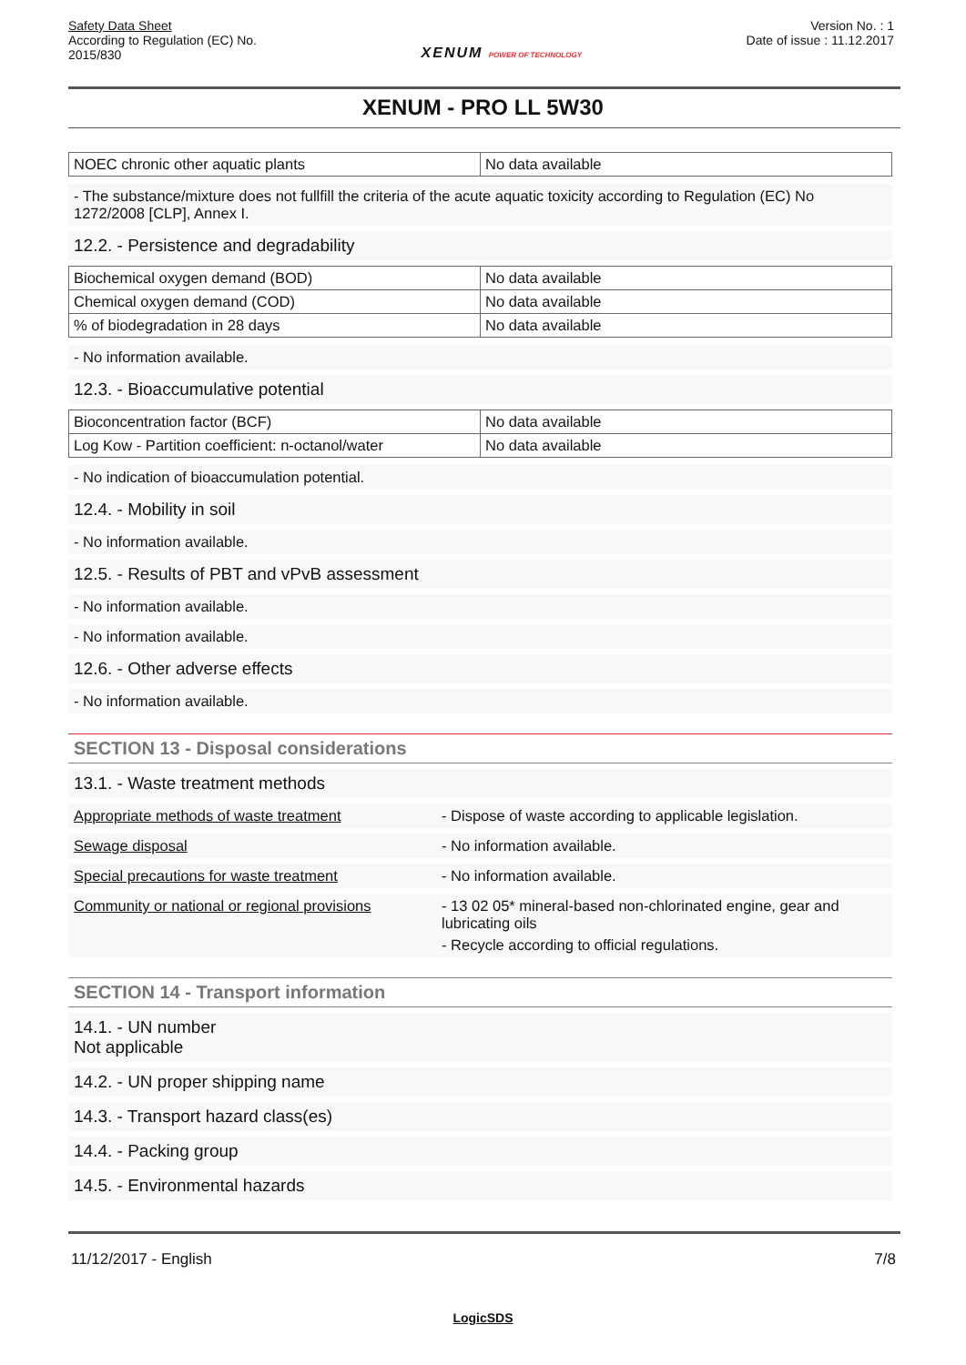Safety Data Sheet
According to Regulation (EC) No.
2015/830
XENUM POWER OF TECHNOLOGY
Version No. : 1
Date of issue : 11.12.2017
XENUM - PRO LL 5W30
| NOEC chronic other aquatic plants | No data available |
- The substance/mixture does not fullfill the criteria of the acute aquatic toxicity according to Regulation (EC) No 1272/2008 [CLP], Annex I.
12.2. - Persistence and degradability
| Biochemical oxygen demand (BOD) | No data available |
| Chemical oxygen demand (COD) | No data available |
| % of biodegradation in 28 days | No data available |
- No information available.
12.3. - Bioaccumulative potential
| Bioconcentration factor (BCF) | No data available |
| Log Kow - Partition coefficient: n-octanol/water | No data available |
- No indication of bioaccumulation potential.
12.4. - Mobility in soil
- No information available.
12.5. - Results of PBT and vPvB assessment
- No information available.
- No information available.
12.6. - Other adverse effects
- No information available.
SECTION 13 - Disposal considerations
13.1. - Waste treatment methods
Appropriate methods of waste treatment - Dispose of waste according to applicable legislation.
Sewage disposal - No information available.
Special precautions for waste treatment - No information available.
Community or national or regional provisions
- 13 02 05* mineral-based non-chlorinated engine, gear and lubricating oils
- Recycle according to official regulations.
SECTION 14 - Transport information
14.1. - UN number
Not applicable
14.2. - UN proper shipping name
14.3. - Transport hazard class(es)
14.4. - Packing group
14.5. - Environmental hazards
11/12/2017 - English 7/8
LogicSDS